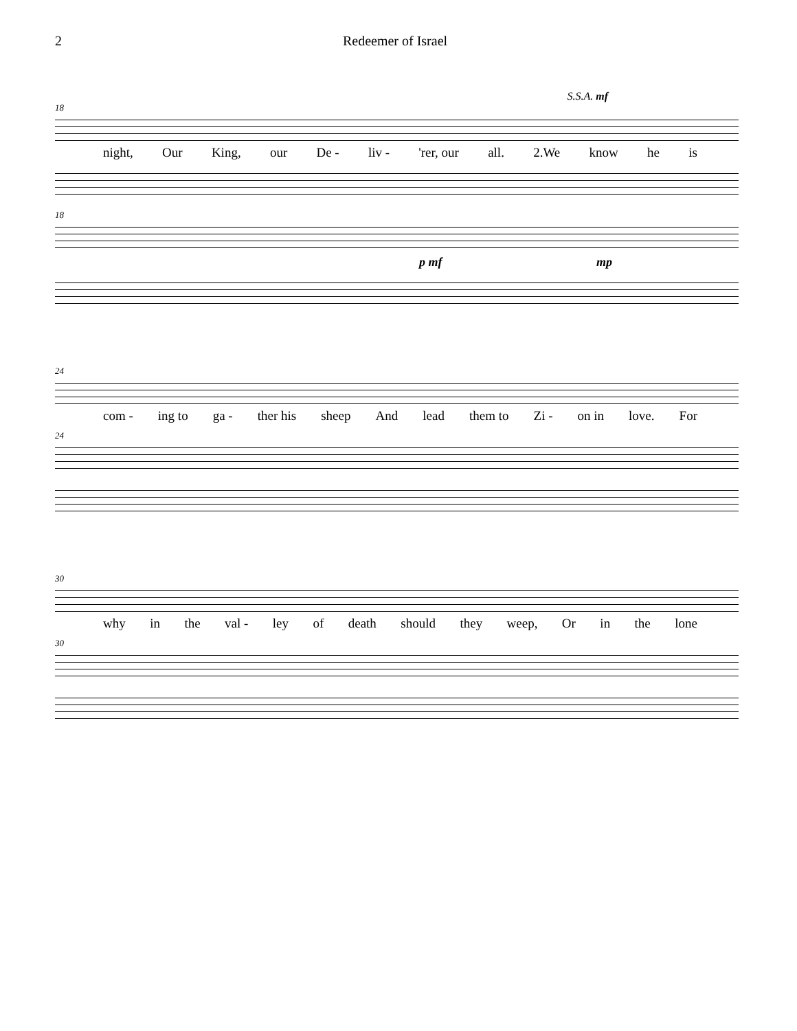2 Redeemer of Israel
S.S.A. mf
18
night, Our King, our De - liv - 'rer, our all. 2.We know he is
18
p mf mp
24
com - ing to ga - ther his sheep And lead them to Zi - on in love. For
24
30
why in the val - ley of death should they weep, Or in the lone
30